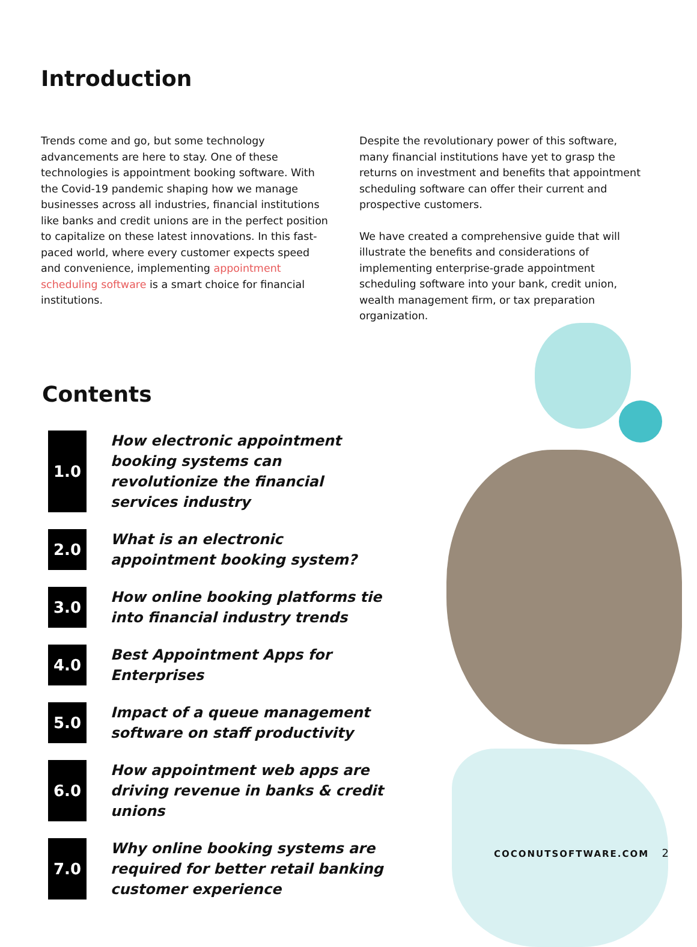Introduction
Trends come and go, but some technology advancements are here to stay. One of these technologies is appointment booking software. With the Covid-19 pandemic shaping how we manage businesses across all industries, financial institutions like banks and credit unions are in the perfect position to capitalize on these latest innovations. In this fast-paced world, where every customer expects speed and convenience, implementing appointment scheduling software is a smart choice for financial institutions.
Despite the revolutionary power of this software, many financial institutions have yet to grasp the returns on investment and benefits that appointment scheduling software can offer their current and prospective customers.
We have created a comprehensive guide that will illustrate the benefits and considerations of implementing enterprise-grade appointment scheduling software into your bank, credit union, wealth management firm, or tax preparation organization.
Contents
1.0
How electronic appointment booking systems can revolutionize the financial services industry
2.0
What is an electronic appointment booking system?
3.0
How online booking platforms tie into financial industry trends
4.0
Best Appointment Apps for Enterprises
5.0
Impact of a queue management software on staff productivity
6.0
How appointment web apps are driving revenue in banks & credit unions
7.0
Why online booking systems are required for better retail banking customer experience
COCONUTSOFTWARE.COM 2